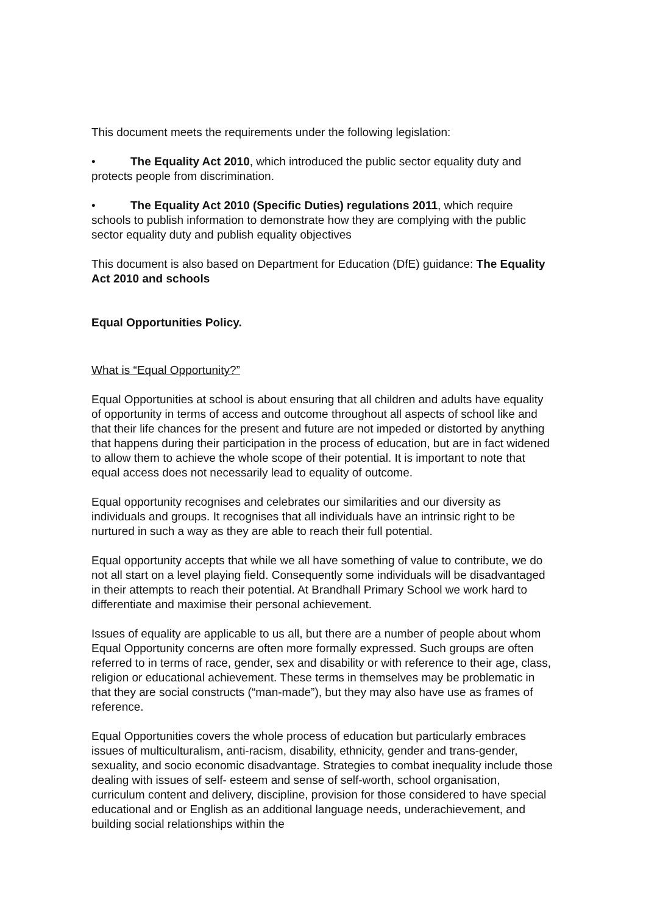This document meets the requirements under the following legislation:
• The Equality Act 2010, which introduced the public sector equality duty and protects people from discrimination.
• The Equality Act 2010 (Specific Duties) regulations 2011, which require schools to publish information to demonstrate how they are complying with the public sector equality duty and publish equality objectives
This document is also based on Department for Education (DfE) guidance: The Equality Act 2010 and schools
Equal Opportunities Policy.
What is “Equal Opportunity?”
Equal Opportunities at school is about ensuring that all children and adults have equality of opportunity in terms of access and outcome throughout all aspects of school like and that their life chances for the present and future are not impeded or distorted by anything that happens during their participation in the process of education, but are in fact widened to allow them to achieve the whole scope of their potential. It is important to note that equal access does not necessarily lead to equality of outcome.
Equal opportunity recognises and celebrates our similarities and our diversity as individuals and groups. It recognises that all individuals have an intrinsic right to be nurtured in such a way as they are able to reach their full potential.
Equal opportunity accepts that while we all have something of value to contribute, we do not all start on a level playing field. Consequently some individuals will be disadvantaged in their attempts to reach their potential. At Brandhall Primary School we work hard to differentiate and maximise their personal achievement.
Issues of equality are applicable to us all, but there are a number of people about whom Equal Opportunity concerns are often more formally expressed. Such groups are often referred to in terms of race, gender, sex and disability or with reference to their age, class, religion or educational achievement. These terms in themselves may be problematic in that they are social constructs (“man-made”), but they may also have use as frames of reference.
Equal Opportunities covers the whole process of education but particularly embraces issues of multiculturalism, anti-racism, disability, ethnicity, gender and trans-gender, sexuality, and socio economic disadvantage. Strategies to combat inequality include those dealing with issues of self- esteem and sense of self-worth, school organisation, curriculum content and delivery, discipline, provision for those considered to have special educational and or English as an additional language needs, underachievement, and building social relationships within the